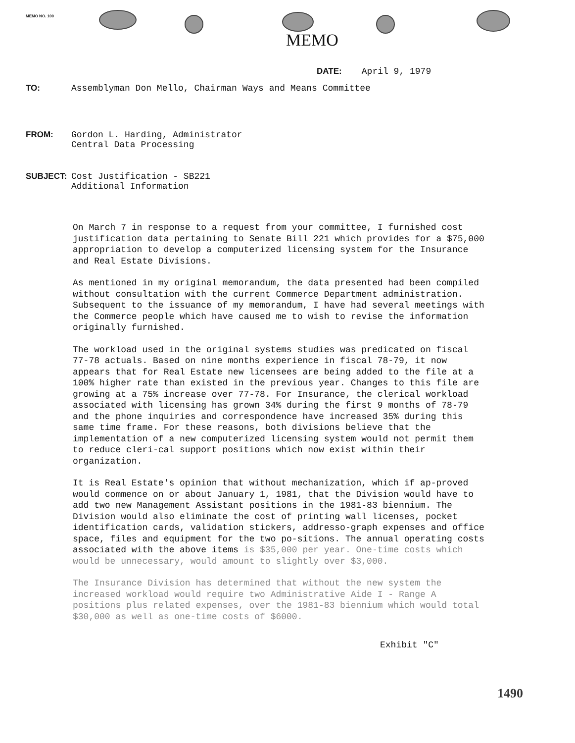MEMO NO. 100
MEMO
DATE: April 9, 1979
TO: Assemblyman Don Mello, Chairman Ways and Means Committee
FROM: Gordon L. Harding, Administrator
Central Data Processing
SUBJECT: Cost Justification - SB221
Additional Information
On March 7 in response to a request from your committee, I furnished cost justification data pertaining to Senate Bill 221 which provides for a $75,000 appropriation to develop a computerized licensing system for the Insurance and Real Estate Divisions.
As mentioned in my original memorandum, the data presented had been compiled without consultation with the current Commerce Department administration. Subsequent to the issuance of my memorandum, I have had several meetings with the Commerce people which have caused me to wish to revise the information originally furnished.
The workload used in the original systems studies was predicated on fiscal 77-78 actuals. Based on nine months experience in fiscal 78-79, it now appears that for Real Estate new licensees are being added to the file at a 100% higher rate than existed in the previous year. Changes to this file are growing at a 75% increase over 77-78. For Insurance, the clerical workload associated with licensing has grown 34% during the first 9 months of 78-79 and the phone inquiries and correspondence have increased 35% during this same time frame. For these reasons, both divisions believe that the implementation of a new computerized licensing system would not permit them to reduce cleri-cal support positions which now exist within their organization.
It is Real Estate's opinion that without mechanization, which if ap-proved would commence on or about January 1, 1981, that the Division would have to add two new Management Assistant positions in the 1981-83 biennium. The Division would also eliminate the cost of printing wall licenses, pocket identification cards, validation stickers, addresso-graph expenses and office space, files and equipment for the two po-sitions. The annual operating costs associated with the above items is $35,000 per year. One-time costs which would be unnecessary, would amount to slightly over $3,000.
The Insurance Division has determined that without the new system the increased workload would require two Administrative Aide I - Range A positions plus related expenses, over the 1981-83 biennium which would total $30,000 as well as one-time costs of $6000.
Exhibit "C"
1490